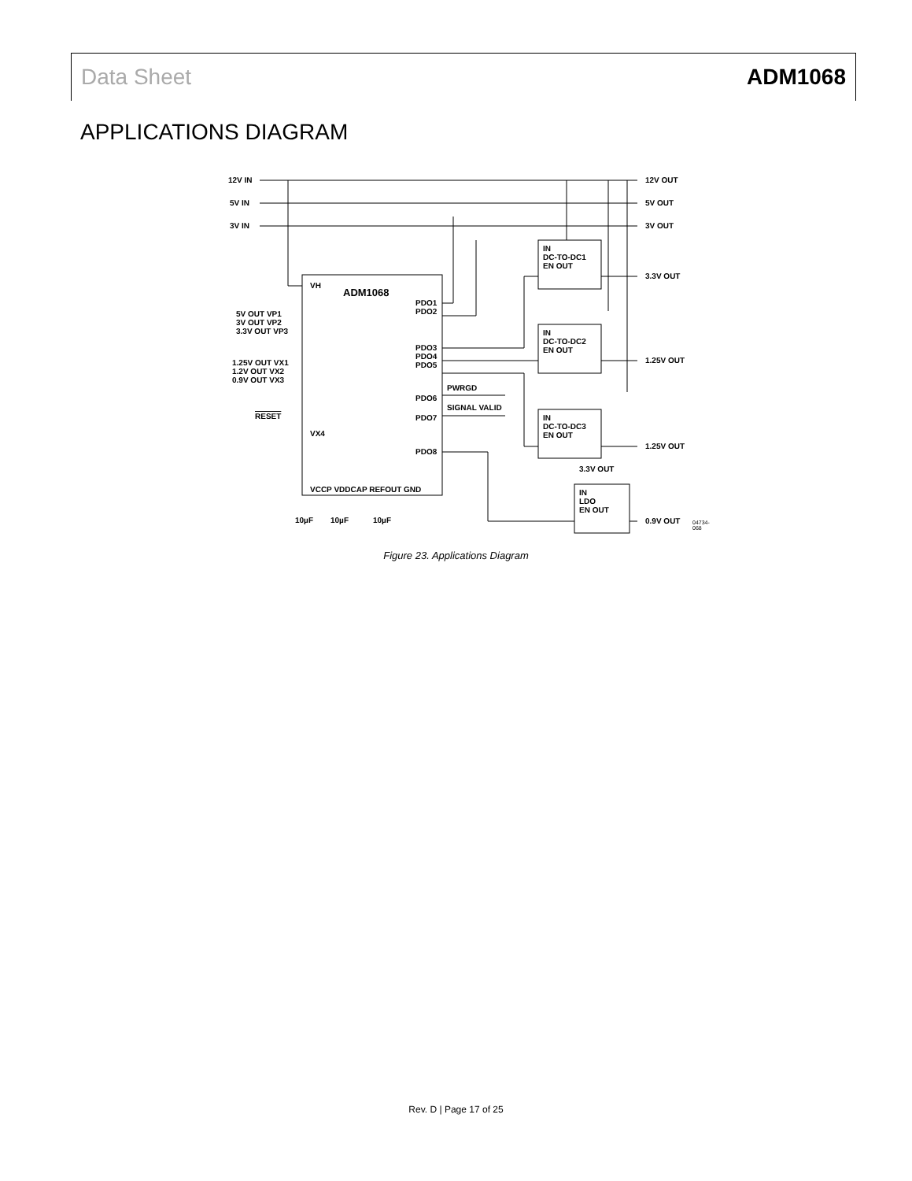Data Sheet ADM1068
APPLICATIONS DIAGRAM
12V IN
5V IN
3V IN
12V OUT
5V OUT
3V OUT
VH
ADM1068
5V OUT VP1
3V OUT VP2
3.3V OUT VP3
1.25V OUT VX1
1.2V OUT VX2
0.9V OUT VX3
RESET
VX4
PDO1
PDO2
PDO3
PDO4
PDO5
PWRGD
PDO6
SIGNAL VALID
PDO7
PDO8
VCCP VDDCAP REFOUT GND
10µF 10µF 10µF
IN
DC-TO-DC1
EN OUT
3.3V OUT
IN
DC-TO-DC2
EN OUT
1.25V OUT
IN
DC-TO-DC3
EN OUT
1.25V OUT
3.3V OUT
IN
LDO
EN OUT
0.9V OUT 04734-068
Figure 23. Applications Diagram
Rev. D | Page 17 of 25